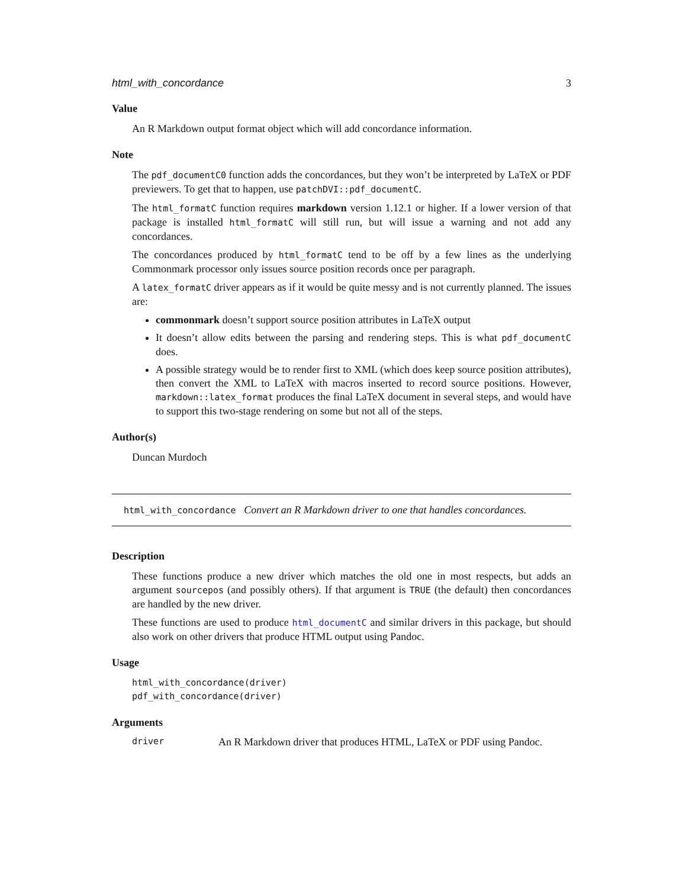html_with_concordance 3
Value
An R Markdown output format object which will add concordance information.
Note
The pdf_documentC0 function adds the concordances, but they won’t be interpreted by LaTeX or PDF previewers. To get that to happen, use patchDVI::pdf_documentC.
The html_formatC function requires markdown version 1.12.1 or higher. If a lower version of that package is installed html_formatC will still run, but will issue a warning and not add any concordances.
The concordances produced by html_formatC tend to be off by a few lines as the underlying Commonmark processor only issues source position records once per paragraph.
A latex_formatC driver appears as if it would be quite messy and is not currently planned. The issues are:
commonmark doesn’t support source position attributes in LaTeX output
It doesn’t allow edits between the parsing and rendering steps. This is what pdf_documentC does.
A possible strategy would be to render first to XML (which does keep source position attributes), then convert the XML to LaTeX with macros inserted to record source positions. However, markdown::latex_format produces the final LaTeX document in several steps, and would have to support this two-stage rendering on some but not all of the steps.
Author(s)
Duncan Murdoch
html_with_concordance Convert an R Markdown driver to one that handles concordances.
Description
These functions produce a new driver which matches the old one in most respects, but adds an argument sourcepos (and possibly others). If that argument is TRUE (the default) then concordances are handled by the new driver.
These functions are used to produce html_documentC and similar drivers in this package, but should also work on other drivers that produce HTML output using Pandoc.
Usage
html_with_concordance(driver)
pdf_with_concordance(driver)
Arguments
| driver | An R Markdown driver that produces HTML, LaTeX or PDF using Pandoc. |